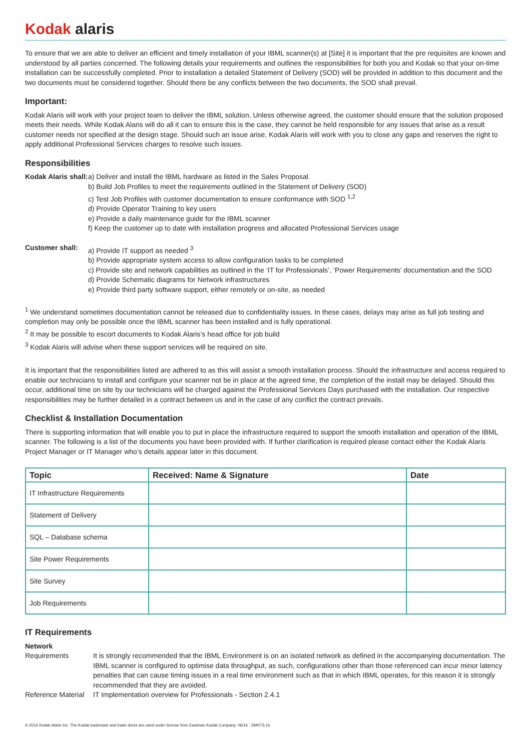Kodak alaris
To ensure that we are able to deliver an efficient and timely installation of your IBML scanner(s) at [Site] it is important that the pre requisites are known and understood by all parties concerned. The following details your requirements and outlines the responsibilities for both you and Kodak so that your on-time installation can be successfully completed. Prior to installation a detailed Statement of Delivery (SOD) will be provided in addition to this document and the two documents must be considered together. Should there be any conflicts between the two documents, the SOD shall prevail.
Important:
Kodak Alaris will work with your project team to deliver the IBML solution. Unless otherwise agreed, the customer should ensure that the solution proposed meets their needs. While Kodak Alaris will do all it can to ensure this is the case, they cannot be held responsible for any issues that arise as a result customer needs not specified at the design stage. Should such an issue arise, Kodak Alaris will work with you to close any gaps and reserves the right to apply additional Professional Services charges to resolve such issues.
Responsibilities
Kodak Alaris shall:
a) Deliver and install the IBML hardware as listed in the Sales Proposal.
b) Build Job Profiles to meet the requirements outlined in the Statement of Delivery (SOD)
c) Test Job Profiles with customer documentation to ensure conformance with SOD <sup>1,2</sup>
d) Provide Operator Training to key users
e) Provide a daily maintenance guide for the IBML scanner
f) Keep the customer up to date with installation progress and allocated Professional Services usage
Customer shall: a) Provide IT support as needed <sup>3</sup>
b) Provide appropriate system access to allow configuration tasks to be completed
c) Provide site and network capabilities as outlined in the ‘IT for Professionals’, ‘Power Requirements’ documentation and the SOD
d) Provide Schematic diagrams for Network infrastructures
e) Provide third party software support, either remotely or on-site, as needed
<sup>1</sup> We understand sometimes documentation cannot be released due to confidentiality issues. In these cases, delays may arise as full job testing and completion may only be possible once the IBML scanner has been installed and is fully operational.
<sup>2</sup> It may be possible to escort documents to Kodak Alaris’s head office for job build
<sup>3</sup> Kodak Alaris will advise when these support services will be required on site.
It is important that the responsibilities listed are adhered to as this will assist a smooth installation process. Should the infrastructure and access required to enable our technicians to install and configure your scanner not be in place at the agreed time, the completion of the install may be delayed. Should this occur, additional time on site by our technicians will be charged against the Professional Services Days purchased with the installation. Our respective responsibilities may be further detailed in a contract between us and in the case of any conflict the contract prevails.
Checklist & Installation Documentation
There is supporting information that will enable you to put in place the infrastructure required to support the smooth installation and operation of the IBML scanner. The following is a list of the documents you have been provided with. If further clarification is required please contact either the Kodak Alaris Project Manager or IT Manager who’s details appear later in this document.
| Topic | Received: Name & Signature | Date |
| --- | --- | --- |
| IT Infrastructure Requirements | | |
| Statement of Delivery | | |
| SQL – Database schema | | |
| Site Power Requirements | | |
| Site Survey | | |
| Job Requirements | | |
IT Requirements
Network
Requirements It is strongly recommended that the IBML Environment is on an isolated network as defined in the accompanying documentation. The IBML scanner is configured to optimise data throughput, as such, configurations other than those referenced can incur minor latency penalties that can cause timing issues in a real time environment such as that in which IBML operates, for this reason it is strongly recommended that they are avoided.
Reference Material
IT Implementation overview for Professionals - Section 2.4.1
© 2016 Kodak Alaris Inc. The Kodak trademark and trade dress are used under license from Eastman Kodak Company. 06/16 · DM073-16